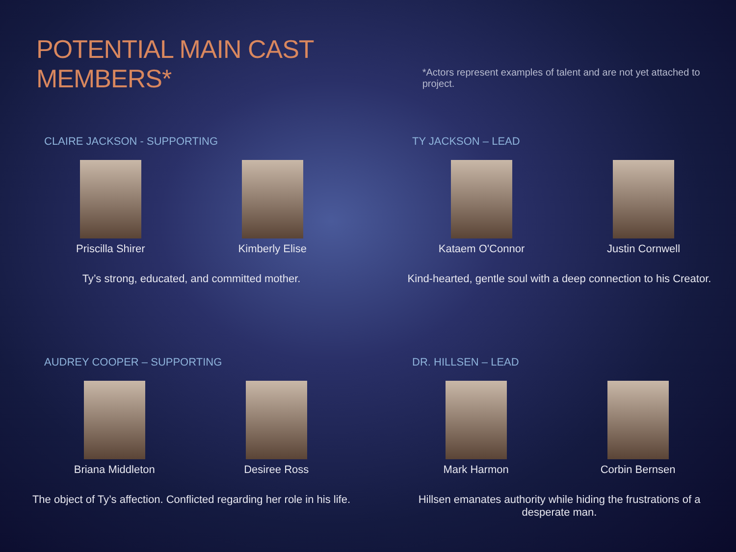POTENTIAL MAIN CAST MEMBERS*
*Actors represent examples of talent and are not yet attached to project.
CLAIRE JACKSON - SUPPORTING
Priscilla Shirer Kimberly Elise
Ty’s strong, educated, and committed mother.
TY JACKSON – LEAD
Kataem O'Connor Justin Cornwell
Kind-hearted, gentle soul with a deep connection to his Creator.
AUDREY COOPER – SUPPORTING
Briana Middleton Desiree Ross
The object of Ty’s affection. Conflicted regarding her role in his life.
DR. HILLSEN – LEAD
Mark Harmon Corbin Bernsen
Hillsen emanates authority while hiding the frustrations of a desperate man.